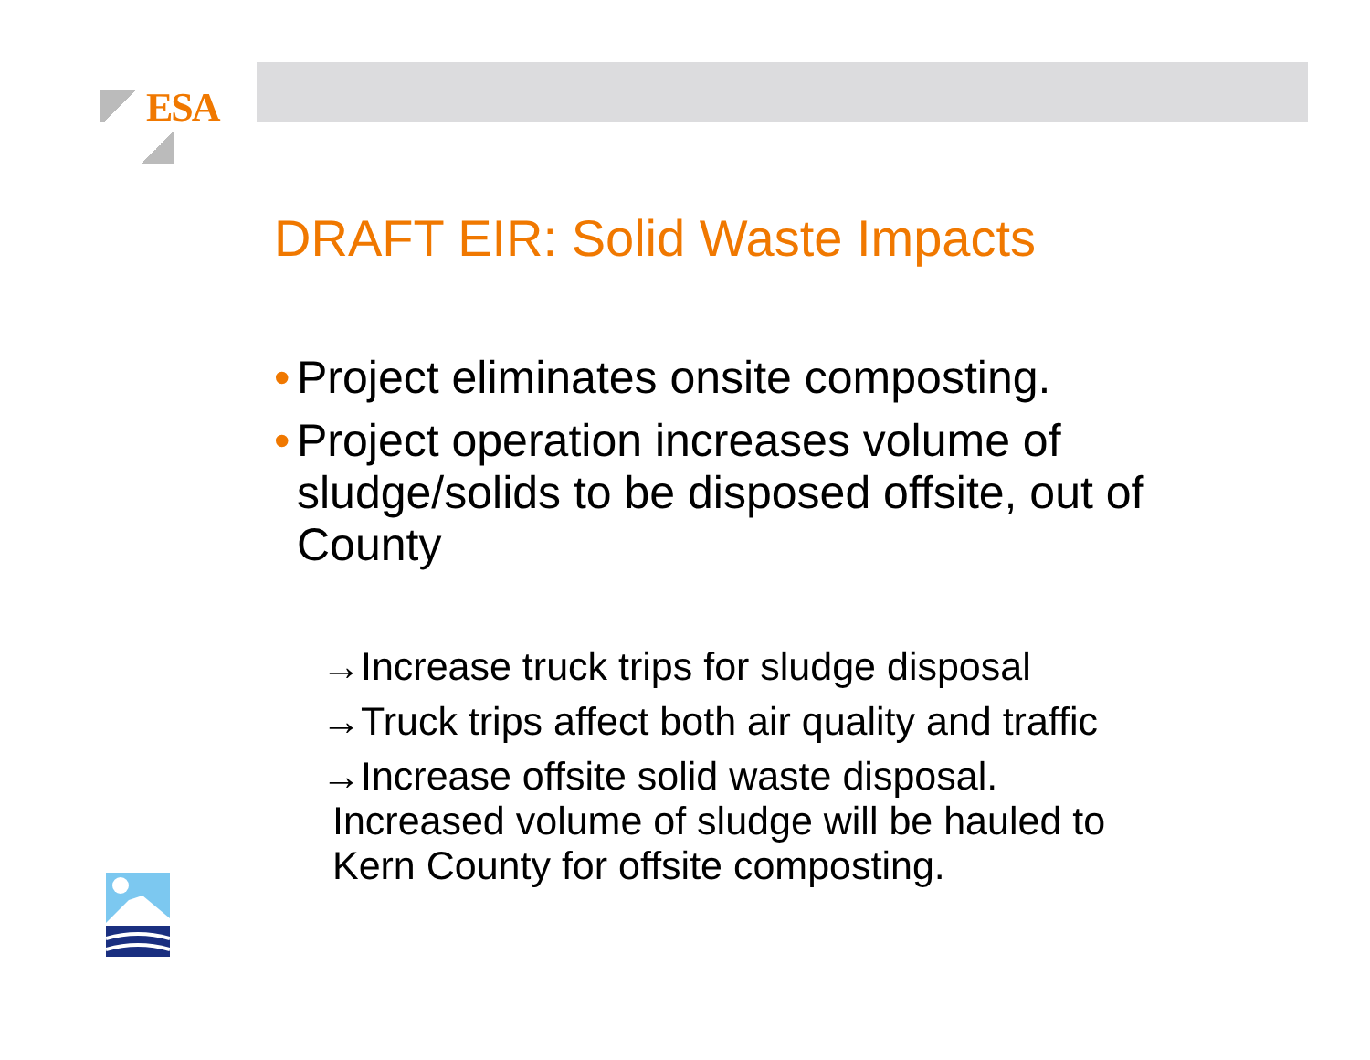ESA
DRAFT EIR: Solid Waste Impacts
• Project eliminates onsite composting.
• Project operation increases volume of sludge/solids to be disposed offsite, out of County
→Increase truck trips for sludge disposal
→Truck trips affect both air quality and traffic
→Increase offsite solid waste disposal.
Increased volume of sludge will be hauled to
Kern County for offsite composting.